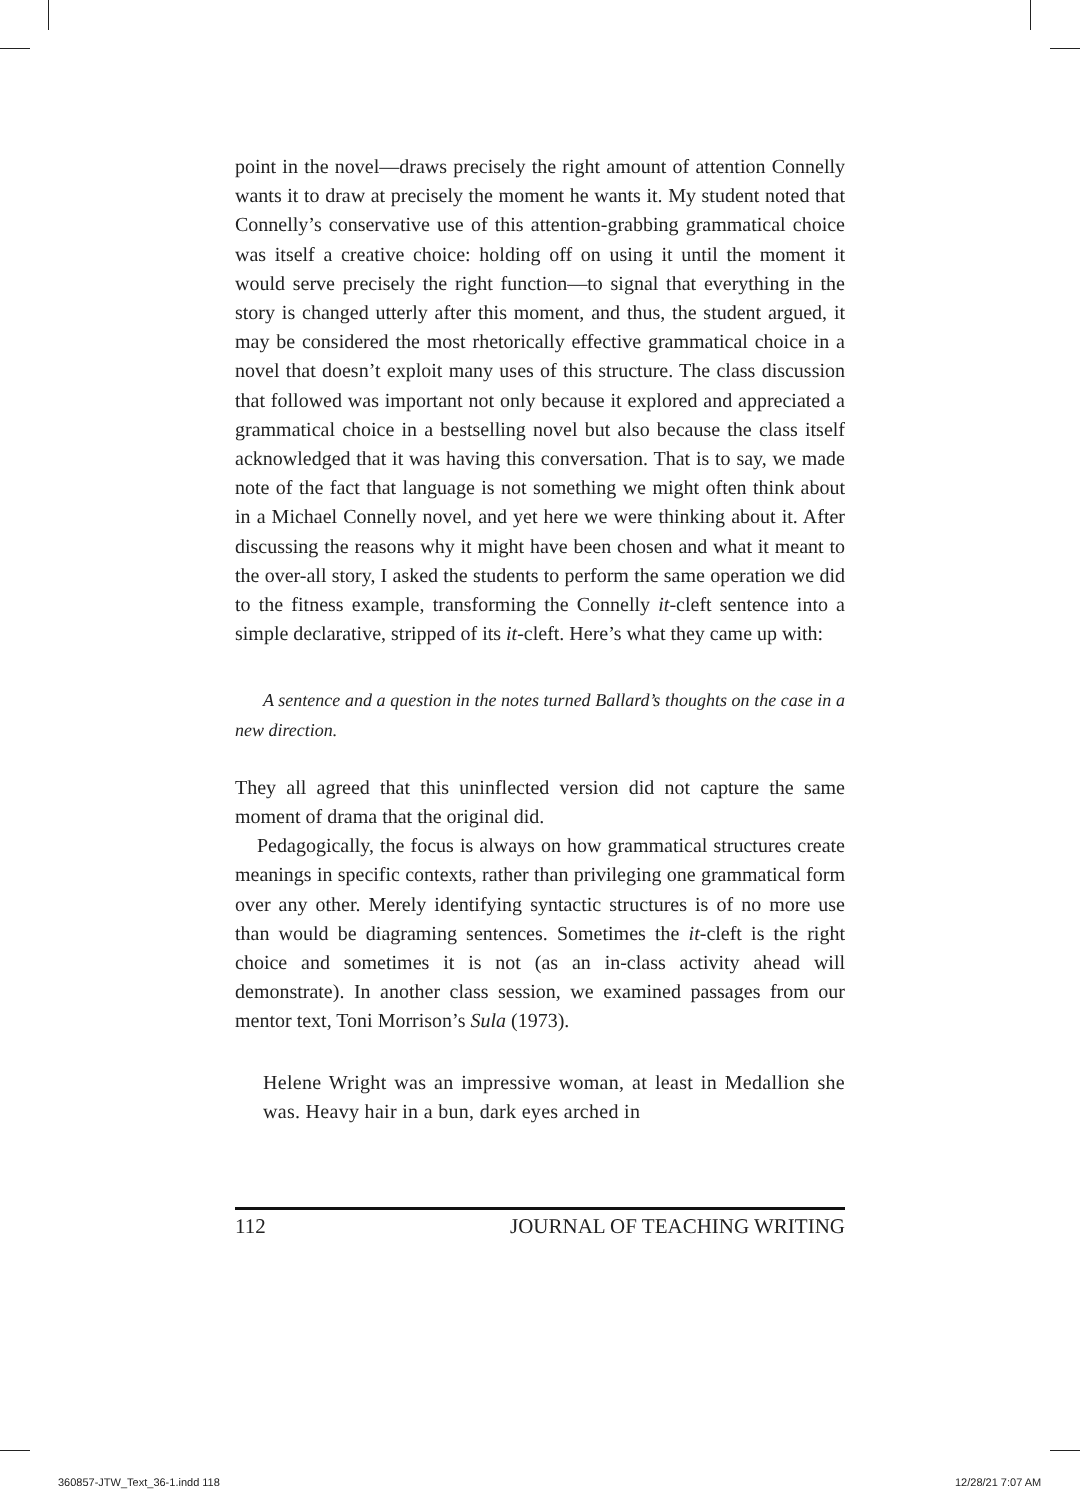point in the novel—draws precisely the right amount of attention Connelly wants it to draw at precisely the moment he wants it. My student noted that Connelly’s conservative use of this attention-grabbing grammatical choice was itself a creative choice: holding off on using it until the moment it would serve precisely the right function—to signal that everything in the story is changed utterly after this moment, and thus, the student argued, it may be considered the most rhetorically effective grammatical choice in a novel that doesn’t exploit many uses of this structure. The class discussion that followed was important not only because it explored and appreciated a grammatical choice in a bestselling novel but also because the class itself acknowledged that it was having this conversation. That is to say, we made note of the fact that language is not something we might often think about in a Michael Connelly novel, and yet here we were thinking about it. After discussing the reasons why it might have been chosen and what it meant to the over-all story, I asked the students to perform the same operation we did to the fitness example, transforming the Connelly it-cleft sentence into a simple declarative, stripped of its it-cleft. Here’s what they came up with:
A sentence and a question in the notes turned Ballard’s thoughts on the case in a new direction.
They all agreed that this uninflected version did not capture the same moment of drama that the original did.
Pedagogically, the focus is always on how grammatical structures create meanings in specific contexts, rather than privileging one grammatical form over any other. Merely identifying syntactic structures is of no more use than would be diagraming sentences. Sometimes the it-cleft is the right choice and sometimes it is not (as an in-class activity ahead will demonstrate). In another class session, we examined passages from our mentor text, Toni Morrison’s Sula (1973).
Helene Wright was an impressive woman, at least in Medallion she was. Heavy hair in a bun, dark eyes arched in
112 JOURNAL OF TEACHING WRITING
360857-JTW_Text_36-1.indd 118 12/28/21 7:07 AM